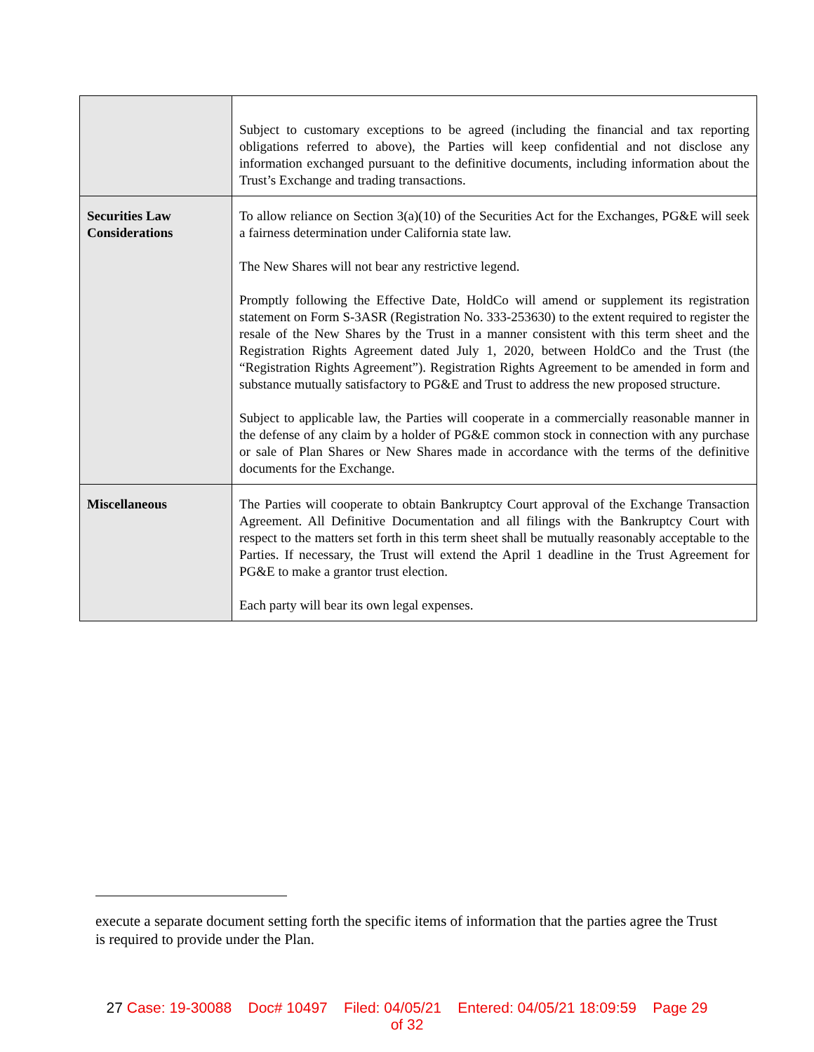| | Subject to customary exceptions to be agreed (including the financial and tax reporting obligations referred to above), the Parties will keep confidential and not disclose any information exchanged pursuant to the definitive documents, including information about the Trust’s Exchange and trading transactions. |
| Securities Law Considerations | To allow reliance on Section 3(a)(10) of the Securities Act for the Exchanges, PG&E will seek a fairness determination under California state law. The New Shares will not bear any restrictive legend. Promptly following the Effective Date, HoldCo will amend or supplement its registration statement on Form S-3ASR (Registration No. 333-253630) to the extent required to register the resale of the New Shares by the Trust in a manner consistent with this term sheet and the Registration Rights Agreement dated July 1, 2020, between HoldCo and the Trust (the “Registration Rights Agreement”). Registration Rights Agreement to be amended in form and substance mutually satisfactory to PG&E and Trust to address the new proposed structure. Subject to applicable law, the Parties will cooperate in a commercially reasonable manner in the defense of any claim by a holder of PG&E common stock in connection with any purchase or sale of Plan Shares or New Shares made in accordance with the terms of the definitive documents for the Exchange. |
| Miscellaneous | The Parties will cooperate to obtain Bankruptcy Court approval of the Exchange Transaction Agreement. All Definitive Documentation and all filings with the Bankruptcy Court with respect to the matters set forth in this term sheet shall be mutually reasonably acceptable to the Parties. If necessary, the Trust will extend the April 1 deadline in the Trust Agreement for PG&E to make a grantor trust election. Each party will bear its own legal expenses. |
execute a separate document setting forth the specific items of information that the parties agree the Trust is required to provide under the Plan.
27 Case: 19-30088 Doc# 10497 Filed: 04/05/21 Entered: 04/05/21 18:09:59 Page 29
of 32